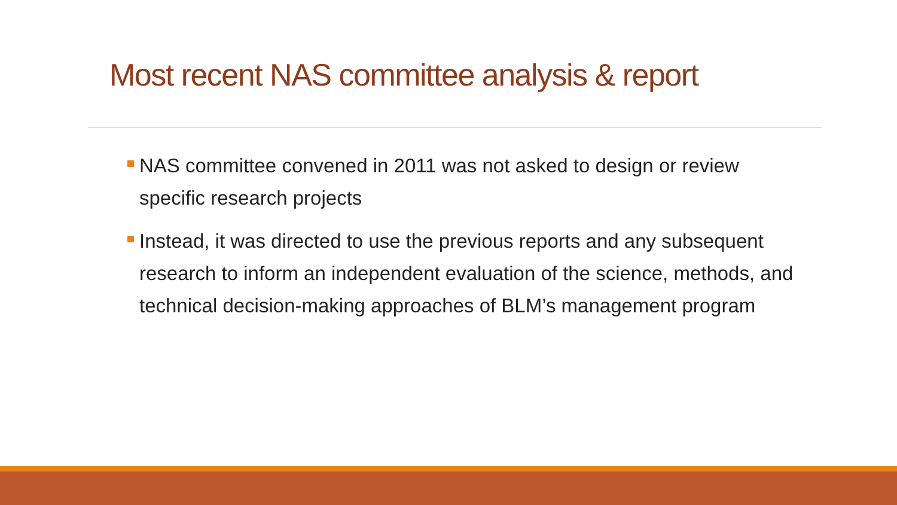Most recent NAS committee analysis & report
NAS committee convened in 2011 was not asked to design or review specific research projects
Instead, it was directed to use the previous reports and any subsequent research to inform an independent evaluation of the science, methods, and technical decision-making approaches of BLM’s management program